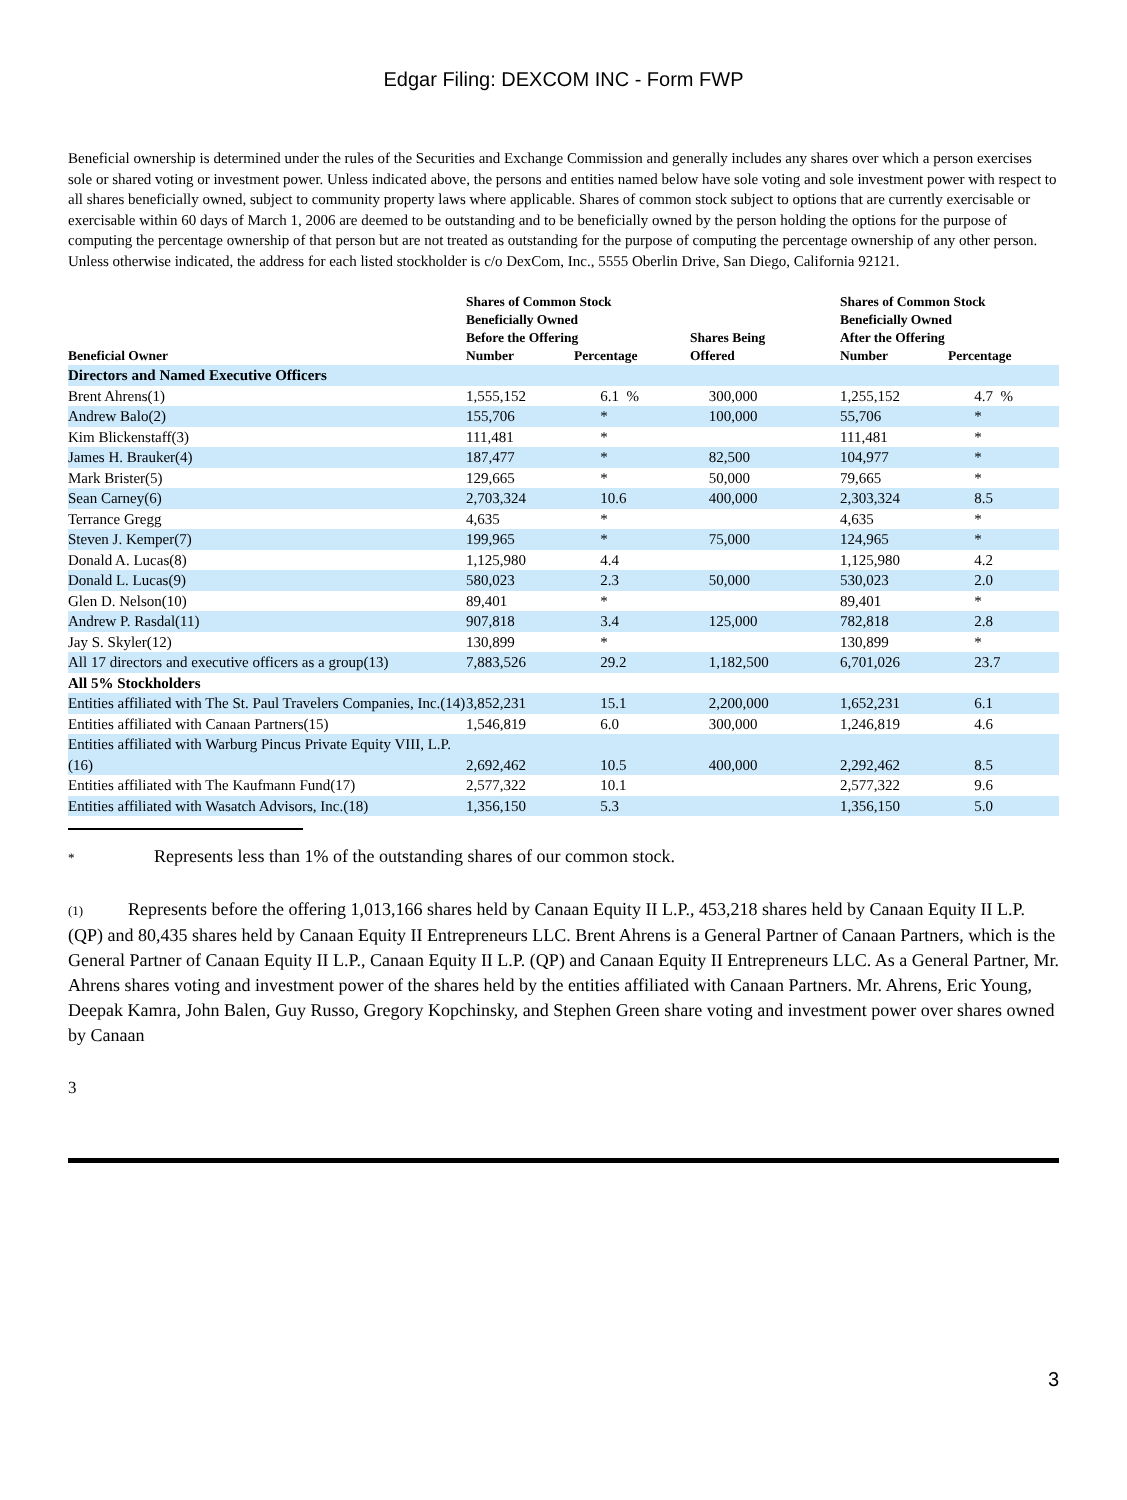Edgar Filing: DEXCOM INC - Form FWP
Beneficial ownership is determined under the rules of the Securities and Exchange Commission and generally includes any shares over which a person exercises sole or shared voting or investment power. Unless indicated above, the persons and entities named below have sole voting and sole investment power with respect to all shares beneficially owned, subject to community property laws where applicable. Shares of common stock subject to options that are currently exercisable or exercisable within 60 days of March 1, 2006 are deemed to be outstanding and to be beneficially owned by the person holding the options for the purpose of computing the percentage ownership of that person but are not treated as outstanding for the purpose of computing the percentage ownership of any other person. Unless otherwise indicated, the address for each listed stockholder is c/o DexCom, Inc., 5555 Oberlin Drive, San Diego, California 92121.
| Beneficial Owner | Shares of Common Stock Beneficially Owned Before the Offering | | Shares Being Offered | Shares of Common Stock Beneficially Owned After the Offering | |
| --- | --- | --- | --- | --- | --- |
| | Number | Percentage | | Number | Percentage |
| Directors and Named Executive Officers | | | | | |
| Brent Ahrens(1) | 1,555,152 | 6.1 % | 300,000 | 1,255,152 | 4.7 % |
| Andrew Balo(2) | 155,706 | * | 100,000 | 55,706 | * |
| Kim Blickenstaff(3) | 111,481 | * | | 111,481 | * |
| James H. Brauker(4) | 187,477 | * | 82,500 | 104,977 | * |
| Mark Brister(5) | 129,665 | * | 50,000 | 79,665 | * |
| Sean Carney(6) | 2,703,324 | 10.6 | 400,000 | 2,303,324 | 8.5 |
| Terrance Gregg | 4,635 | * | | 4,635 | * |
| Steven J. Kemper(7) | 199,965 | * | 75,000 | 124,965 | * |
| Donald A. Lucas(8) | 1,125,980 | 4.4 | | 1,125,980 | 4.2 |
| Donald L. Lucas(9) | 580,023 | 2.3 | 50,000 | 530,023 | 2.0 |
| Glen D. Nelson(10) | 89,401 | * | | 89,401 | * |
| Andrew P. Rasdal(11) | 907,818 | 3.4 | 125,000 | 782,818 | 2.8 |
| Jay S. Skyler(12) | 130,899 | * | | 130,899 | * |
| All 17 directors and executive officers as a group(13) | 7,883,526 | 29.2 | 1,182,500 | 6,701,026 | 23.7 |
| All 5% Stockholders | | | | | |
| Entities affiliated with The St. Paul Travelers Companies, Inc.(14) | 3,852,231 | 15.1 | 2,200,000 | 1,652,231 | 6.1 |
| Entities affiliated with Canaan Partners(15) | 1,546,819 | 6.0 | 300,000 | 1,246,819 | 4.6 |
| Entities affiliated with Warburg Pincus Private Equity VIII, L.P.(16) | 2,692,462 | 10.5 | 400,000 | 2,292,462 | 8.5 |
| Entities affiliated with The Kaufmann Fund(17) | 2,577,322 | 10.1 | | 2,577,322 | 9.6 |
| Entities affiliated with Wasatch Advisors, Inc.(18) | 1,356,150 | 5.3 | | 1,356,150 | 5.0 |
* Represents less than 1% of the outstanding shares of our common stock.
(1) Represents before the offering 1,013,166 shares held by Canaan Equity II L.P., 453,218 shares held by Canaan Equity II L.P. (QP) and 80,435 shares held by Canaan Equity II Entrepreneurs LLC. Brent Ahrens is a General Partner of Canaan Partners, which is the General Partner of Canaan Equity II L.P., Canaan Equity II L.P. (QP) and Canaan Equity II Entrepreneurs LLC. As a General Partner, Mr. Ahrens shares voting and investment power of the shares held by the entities affiliated with Canaan Partners. Mr. Ahrens, Eric Young, Deepak Kamra, John Balen, Guy Russo, Gregory Kopchinsky, and Stephen Green share voting and investment power over shares owned by Canaan
3
3